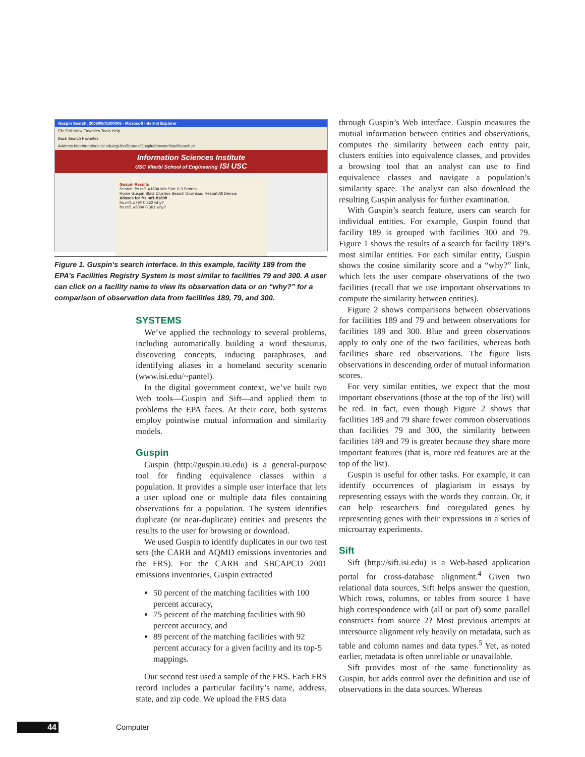Guspin Search: 2005/09/01/00005 - Microsoft Internet Explorer
File Edit View Favorites Tools Help
Back Search Favorites
Address http://morrison.isi.edu/cgi-bin/Demos/Guspin/browser/loadSearch.pl
Information Sciences Institute
USC Viterbi School of Engineering ISI USC
Guspin Results
Search: frs.mf1.#189# Min Sim: 0.3 Search
Home Guspin Stats Clusters Search Download Restart All Demos
Aliases for frs.mf1.#189#
frs.mf1.#79# 0.362 why?
frs.mf1.#300# 0.361 why?
Figure 1. Guspin’s search interface. In this example, facility 189 from the EPA’s Facilities Registry System is most similar to facilities 79 and 300. A user can click on a facility name to view its observation data or on “why?” for a comparison of observation data from facilities 189, 79, and 300.
SYSTEMS
We’ve applied the technology to several problems, including automatically building a word thesaurus, discovering concepts, inducing paraphrases, and identifying aliases in a homeland security scenario (www.isi.edu/~pantel).
In the digital government context, we’ve built two Web tools—Guspin and Sift—and applied them to problems the EPA faces. At their core, both systems employ pointwise mutual information and similarity models.
Guspin
Guspin (http://guspin.isi.edu) is a general-purpose tool for finding equivalence classes within a population. It provides a simple user interface that lets a user upload one or multiple data files containing observations for a population. The system identifies duplicate (or near-duplicate) entities and presents the results to the user for browsing or download.
We used Guspin to identify duplicates in our two test sets (the CARB and AQMD emissions inventories and the FRS). For the CARB and SBCAPCD 2001 emissions inventories, Guspin extracted
50 percent of the matching facilities with 100 percent accuracy,
75 percent of the matching facilities with 90 percent accuracy, and
89 percent of the matching facilities with 92 percent accuracy for a given facility and its top-5 mappings.
Our second test used a sample of the FRS. Each FRS record includes a particular facility’s name, address, state, and zip code. We upload the FRS data
through Guspin’s Web interface. Guspin measures the mutual information between entities and observations, computes the similarity between each entity pair, clusters entities into equivalence classes, and provides a browsing tool that an analyst can use to find equivalence classes and navigate a population’s similarity space. The analyst can also download the resulting Guspin analysis for further examination.
With Guspin’s search feature, users can search for individual entities. For example, Guspin found that facility 189 is grouped with facilities 300 and 79. Figure 1 shows the results of a search for facility 189’s most similar entities. For each similar entity, Guspin shows the cosine similarity score and a “why?” link, which lets the user compare observations of the two facilities (recall that we use important observations to compute the similarity between entities).
Figure 2 shows comparisons between observations for facilities 189 and 79 and between observations for facilities 189 and 300. Blue and green observations apply to only one of the two facilities, whereas both facilities share red observations. The figure lists observations in descending order of mutual information scores.
For very similar entities, we expect that the most important observations (those at the top of the list) will be red. In fact, even though Figure 2 shows that facilities 189 and 79 share fewer common observations than facilities 79 and 300, the similarity between facilities 189 and 79 is greater because they share more important features (that is, more red features are at the top of the list).
Guspin is useful for other tasks. For example, it can identify occurrences of plagiarism in essays by representing essays with the words they contain. Or, it can help researchers find coregulated genes by representing genes with their expressions in a series of microarray experiments.
Sift
Sift (http://sift.isi.edu) is a Web-based application portal for cross-database alignment.<sup>4</sup> Given two relational data sources, Sift helps answer the question, Which rows, columns, or tables from source 1 have high correspondence with (all or part of) some parallel constructs from source 2? Most previous attempts at intersource alignment rely heavily on metadata, such as table and column names and data types.<sup>5</sup> Yet, as noted earlier, metadata is often unreliable or unavailable.
Sift provides most of the same functionality as Guspin, but adds control over the definition and use of observations in the data sources. Whereas
44 Computer